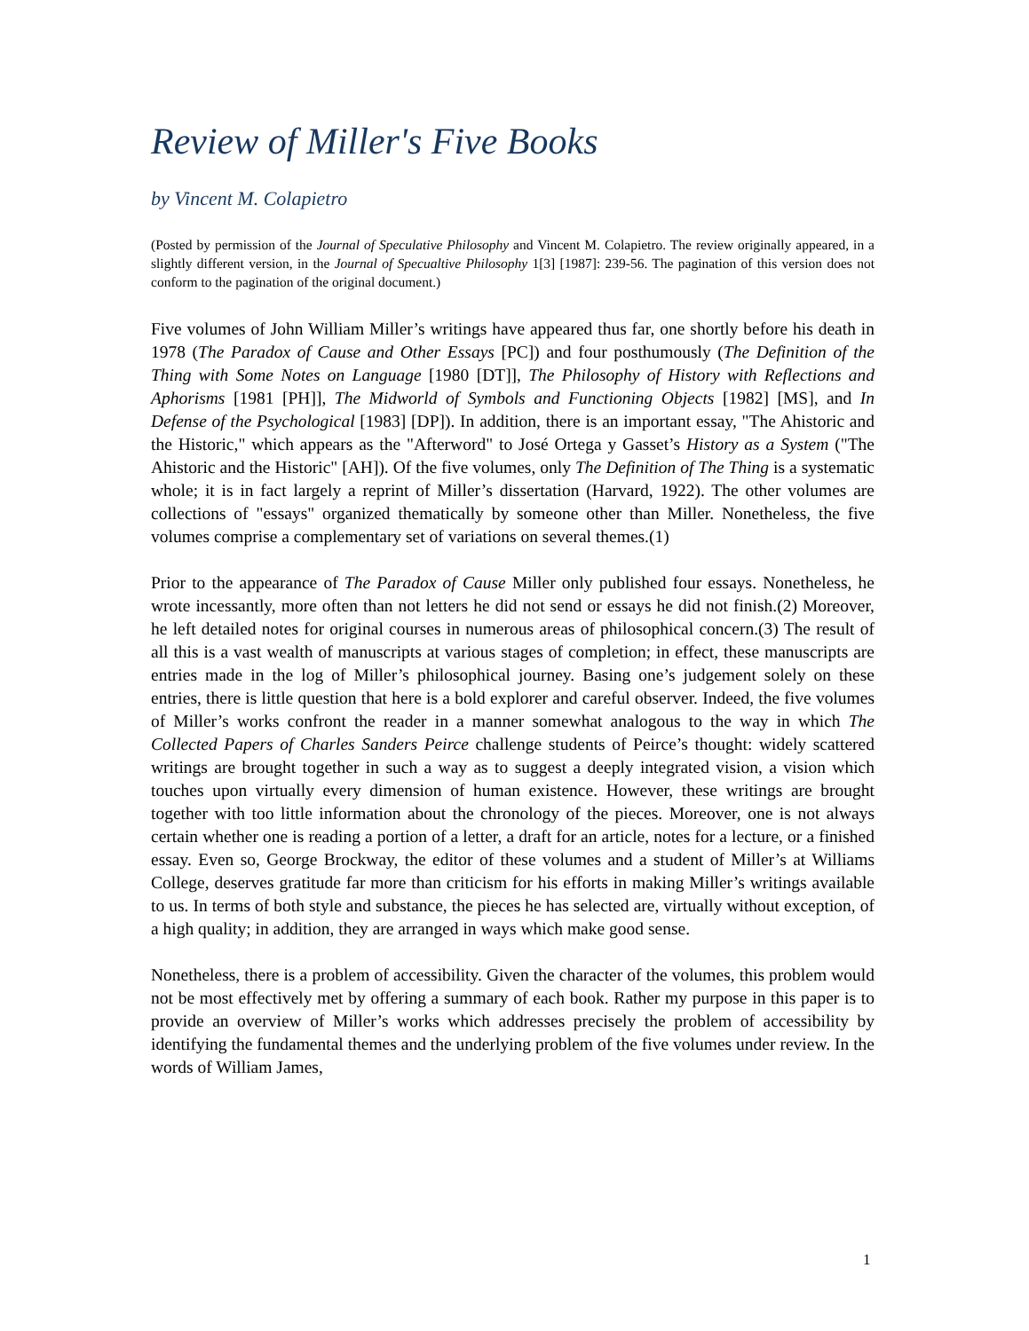Review of Miller's Five Books
by Vincent M. Colapietro
(Posted by permission of the Journal of Speculative Philosophy and Vincent M. Colapietro. The review originally appeared, in a slightly different version, in the Journal of Specualtive Philosophy 1[3] [1987]: 239-56. The pagination of this version does not conform to the pagination of the original document.)
Five volumes of John William Miller’s writings have appeared thus far, one shortly before his death in 1978 (The Paradox of Cause and Other Essays [PC]) and four posthumously (The Definition of the Thing with Some Notes on Language [1980 [DT]], The Philosophy of History with Reflections and Aphorisms [1981 [PH]], The Midworld of Symbols and Functioning Objects [1982] [MS], and In Defense of the Psychological [1983] [DP]). In addition, there is an important essay, "The Ahistoric and the Historic," which appears as the "Afterword" to José Ortega y Gasset’s History as a System ("The Ahistoric and the Historic" [AH]). Of the five volumes, only The Definition of The Thing is a systematic whole; it is in fact largely a reprint of Miller’s dissertation (Harvard, 1922). The other volumes are collections of "essays" organized thematically by someone other than Miller. Nonetheless, the five volumes comprise a complementary set of variations on several themes.(1)
Prior to the appearance of The Paradox of Cause Miller only published four essays. Nonetheless, he wrote incessantly, more often than not letters he did not send or essays he did not finish.(2) Moreover, he left detailed notes for original courses in numerous areas of philosophical concern.(3) The result of all this is a vast wealth of manuscripts at various stages of completion; in effect, these manuscripts are entries made in the log of Miller’s philosophical journey. Basing one’s judgement solely on these entries, there is little question that here is a bold explorer and careful observer. Indeed, the five volumes of Miller’s works confront the reader in a manner somewhat analogous to the way in which The Collected Papers of Charles Sanders Peirce challenge students of Peirce’s thought: widely scattered writings are brought together in such a way as to suggest a deeply integrated vision, a vision which touches upon virtually every dimension of human existence. However, these writings are brought together with too little information about the chronology of the pieces. Moreover, one is not always certain whether one is reading a portion of a letter, a draft for an article, notes for a lecture, or a finished essay. Even so, George Brockway, the editor of these volumes and a student of Miller’s at Williams College, deserves gratitude far more than criticism for his efforts in making Miller’s writings available to us. In terms of both style and substance, the pieces he has selected are, virtually without exception, of a high quality; in addition, they are arranged in ways which make good sense.
Nonetheless, there is a problem of accessibility. Given the character of the volumes, this problem would not be most effectively met by offering a summary of each book. Rather my purpose in this paper is to provide an overview of Miller’s works which addresses precisely the problem of accessibility by identifying the fundamental themes and the underlying problem of the five volumes under review. In the words of William James,
1